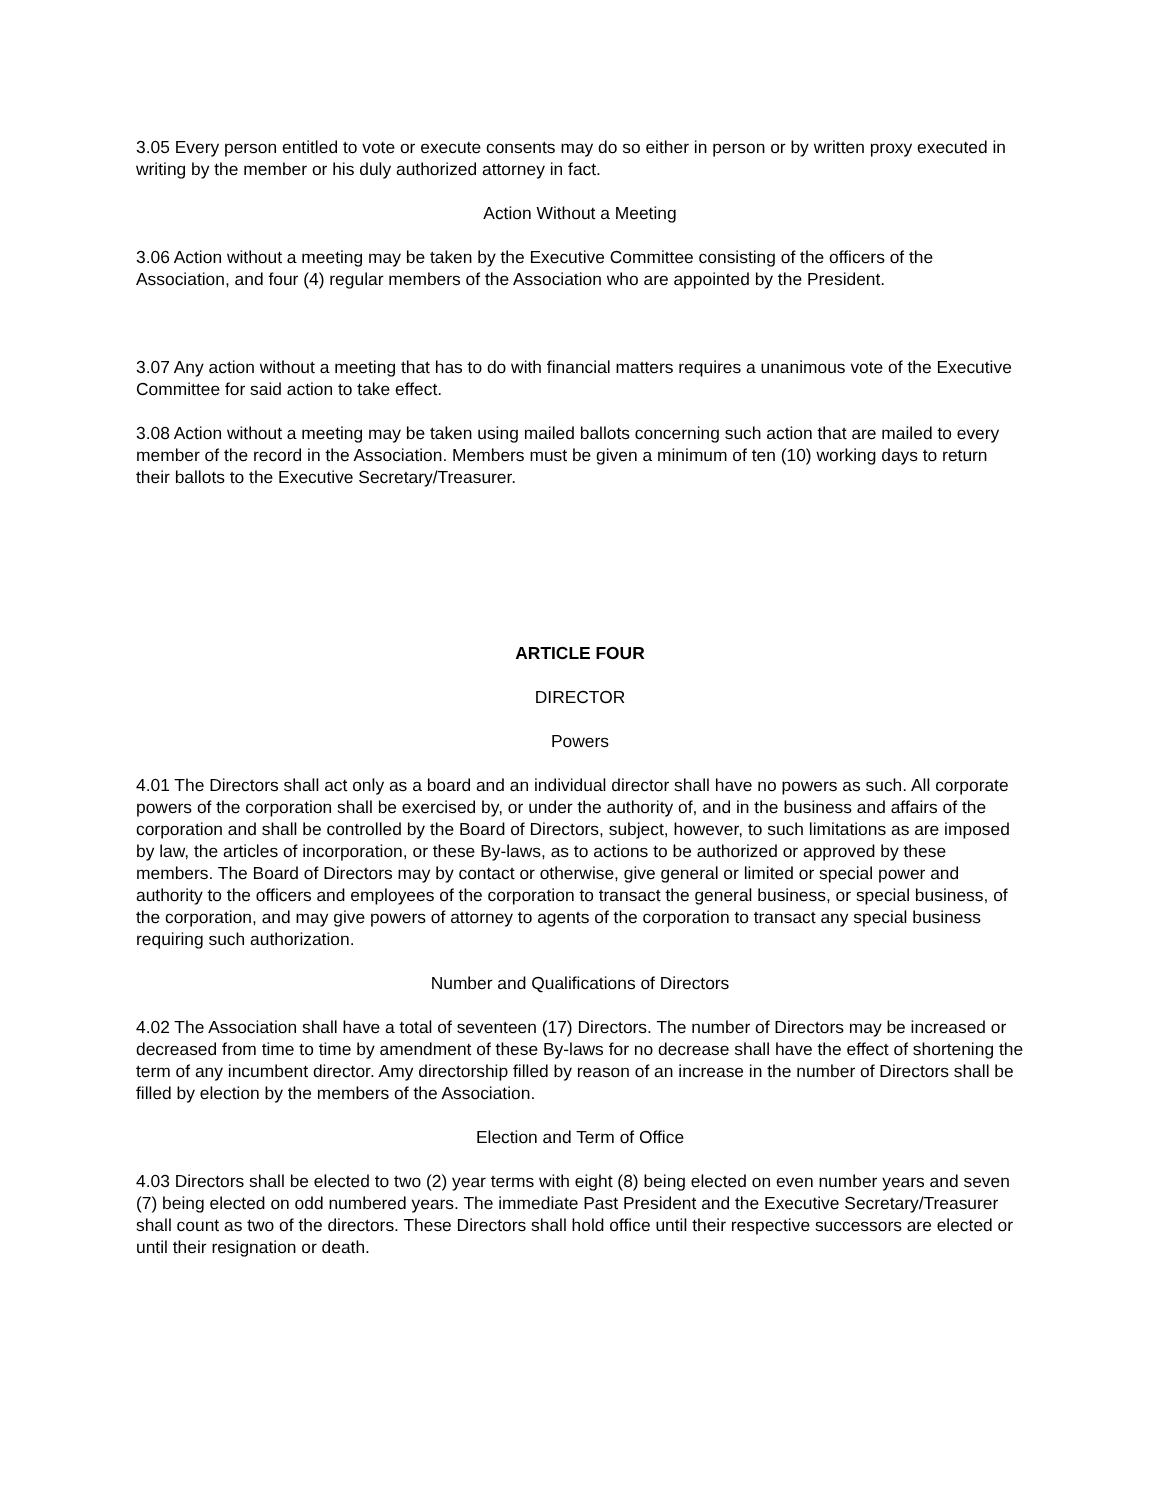3.05 Every person entitled to vote or execute consents may do so either in person or by written proxy executed in writing by the member or his duly authorized attorney in fact.
Action Without a Meeting
3.06 Action without a meeting may be taken by the Executive Committee consisting of the officers of the Association, and four (4) regular members of the Association who are appointed by the President.
3.07 Any action without a meeting that has to do with financial matters requires a unanimous vote of the Executive Committee for said action to take effect.
3.08 Action without a meeting may be taken using mailed ballots concerning such action that are mailed to every member of the record in the Association. Members must be given a minimum of ten (10) working days to return their ballots to the Executive Secretary/Treasurer.
ARTICLE FOUR
DIRECTOR
Powers
4.01 The Directors shall act only as a board and an individual director shall have no powers as such. All corporate powers of the corporation shall be exercised by, or under the authority of, and in the business and affairs of the corporation and shall be controlled by the Board of Directors, subject, however, to such limitations as are imposed by law, the articles of incorporation, or these By-laws, as to actions to be authorized or approved by these members. The Board of Directors may by contact or otherwise, give general or limited or special power and authority to the officers and employees of the corporation to transact the general business, or special business, of the corporation, and may give powers of attorney to agents of the corporation to transact any special business requiring such authorization.
Number and Qualifications of Directors
4.02 The Association shall have a total of seventeen (17) Directors. The number of Directors may be increased or decreased from time to time by amendment of these By-laws for no decrease shall have the effect of shortening the term of any incumbent director. Amy directorship filled by reason of an increase in the number of Directors shall be filled by election by the members of the Association.
Election and Term of Office
4.03 Directors shall be elected to two (2) year terms with eight (8) being elected on even number years and seven (7) being elected on odd numbered years. The immediate Past President and the Executive Secretary/Treasurer shall count as two of the directors. These Directors shall hold office until their respective successors are elected or until their resignation or death.